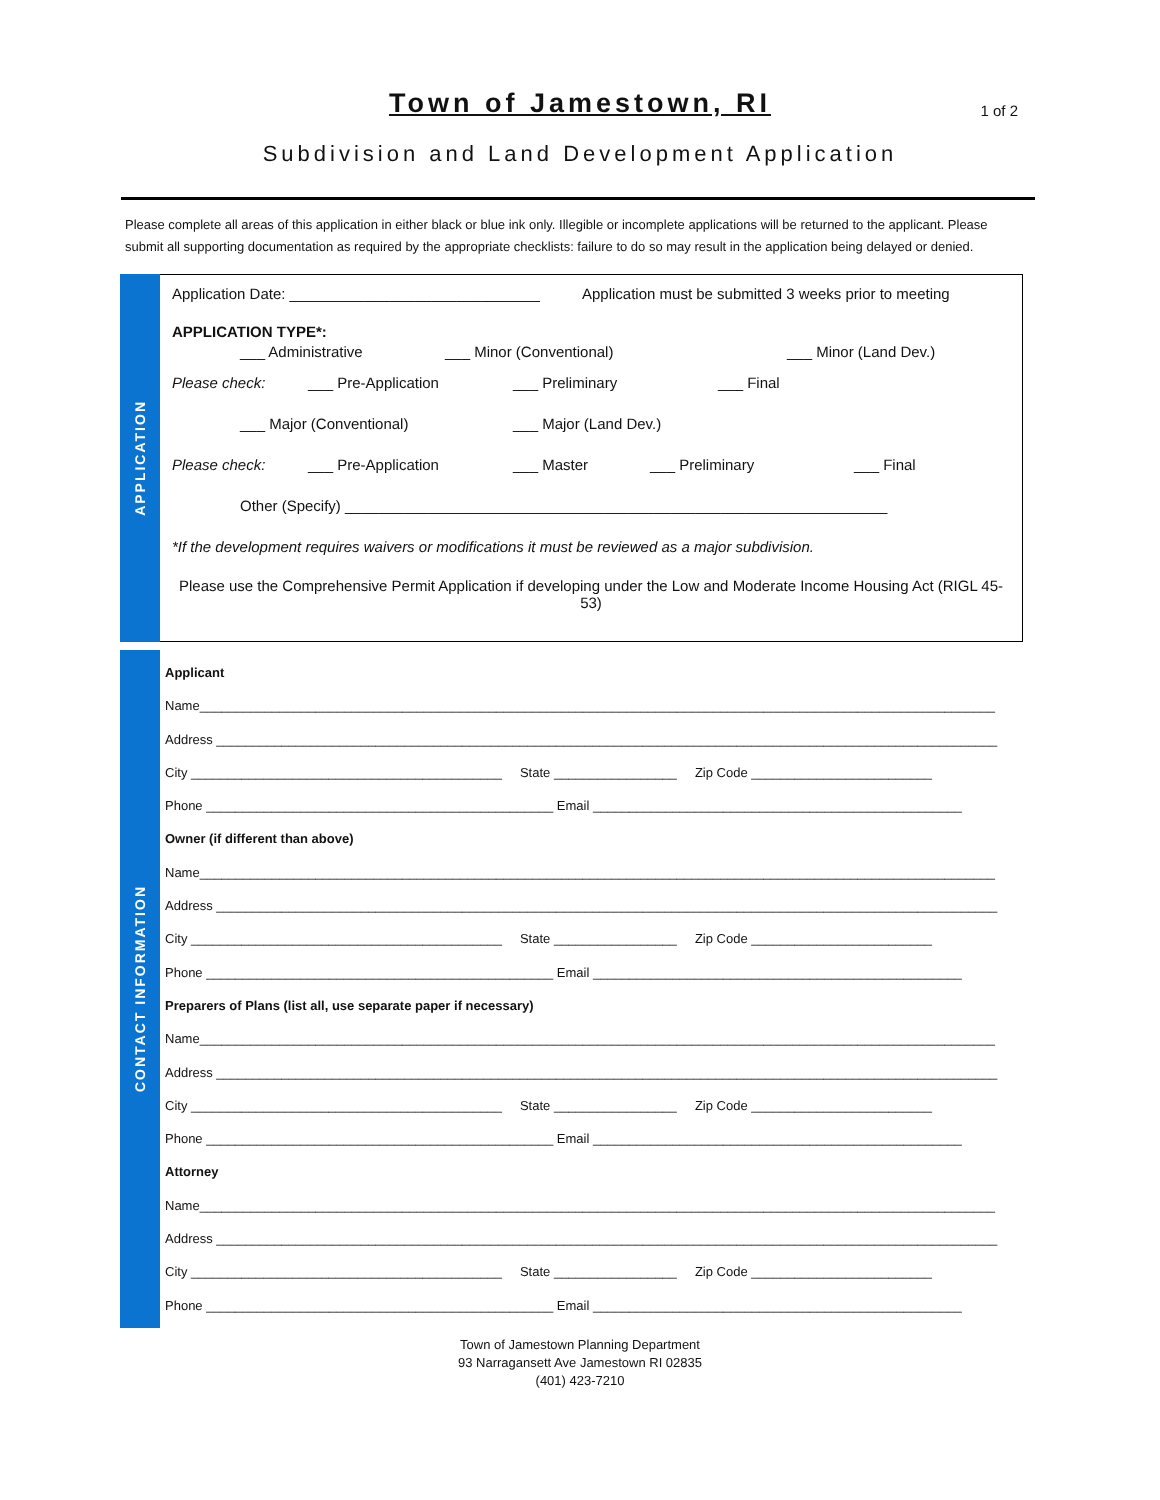Town of Jamestown, RI
1 of 2
Subdivision and Land Development Application
Please complete all areas of this application in either black or blue ink only. Illegible or incomplete applications will be returned to the applicant. Please submit all supporting documentation as required by the appropriate checklists: failure to do so may result in the application being delayed or denied.
APPLICATION
Application Date: ______________________________ Application must be submitted 3 weeks prior to meeting
APPLICATION TYPE*:
___ Administrative ___ Minor (Conventional) ___ Minor (Land Dev.)
Please check: ___ Pre-Application ___ Preliminary ___ Final
___ Major (Conventional) ___ Major (Land Dev.)
Please check: ___ Pre-Application ___ Master ___ Preliminary ___ Final
Other (Specify) _________________________________________________________________
*If the development requires waivers or modifications it must be reviewed as a major subdivision.
Please use the Comprehensive Permit Application if developing under the Low and Moderate Income Housing Act (RIGL 45-53)
CONTACT INFORMATION
Applicant
Name______________________________________________________________________________________________________________
Address ____________________________________________________________________________________________________________
City ___________________________________________ State _________________ Zip Code _________________________
Phone ________________________________________________ Email ___________________________________________________
Owner (if different than above)
Name______________________________________________________________________________________________________________
Address ____________________________________________________________________________________________________________
City ___________________________________________ State _________________ Zip Code _________________________
Phone ________________________________________________ Email ___________________________________________________
Preparers of Plans (list all, use separate paper if necessary)
Name______________________________________________________________________________________________________________
Address ____________________________________________________________________________________________________________
City ___________________________________________ State _________________ Zip Code _________________________
Phone ________________________________________________ Email ___________________________________________________
Attorney
Name______________________________________________________________________________________________________________
Address ____________________________________________________________________________________________________________
City ___________________________________________ State _________________ Zip Code _________________________
Phone ________________________________________________ Email ___________________________________________________
Town of Jamestown Planning Department
93 Narragansett Ave Jamestown RI 02835
(401) 423-7210